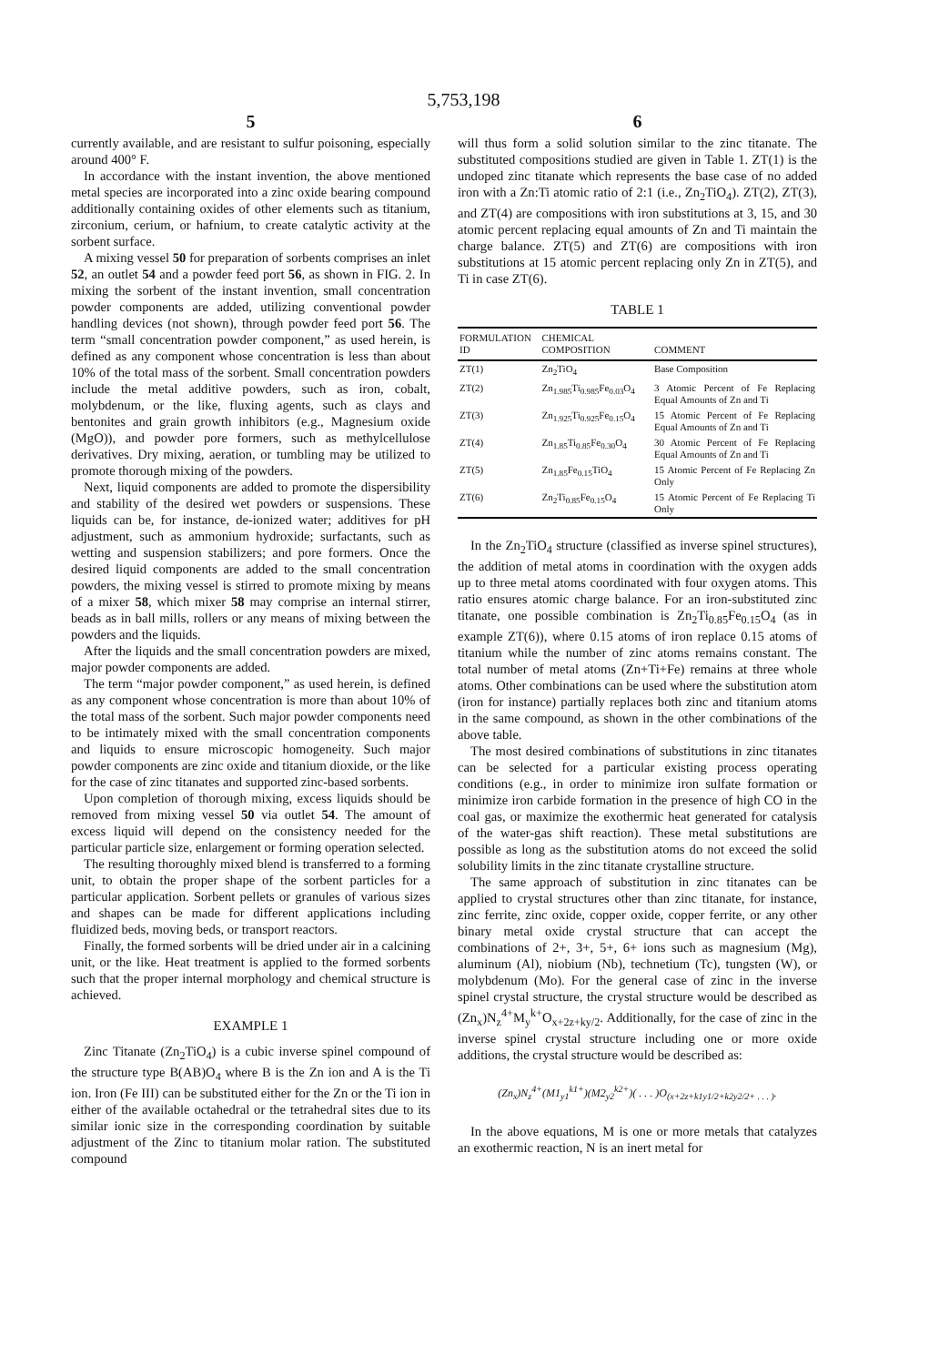5,753,198
5
currently available, and are resistant to sulfur poisoning, especially around 400° F.
In accordance with the instant invention, the above mentioned metal species are incorporated into a zinc oxide bearing compound additionally containing oxides of other elements such as titanium, zirconium, cerium, or hafnium, to create catalytic activity at the sorbent surface.
A mixing vessel 50 for preparation of sorbents comprises an inlet 52, an outlet 54 and a powder feed port 56, as shown in FIG. 2. In mixing the sorbent of the instant invention, small concentration powder components are added, utilizing conventional powder handling devices (not shown), through powder feed port 56. The term “small concentration powder component,” as used herein, is defined as any component whose concentration is less than about 10% of the total mass of the sorbent. Small concentration powders include the metal additive powders, such as iron, cobalt, molybdenum, or the like, fluxing agents, such as clays and bentonites and grain growth inhibitors (e.g., Magnesium oxide (MgO)), and powder pore formers, such as methylcellulose derivatives. Dry mixing, aeration, or tumbling may be utilized to promote thorough mixing of the powders.
Next, liquid components are added to promote the dispersibility and stability of the desired wet powders or suspensions. These liquids can be, for instance, de-ionized water; additives for pH adjustment, such as ammonium hydroxide; surfactants, such as wetting and suspension stabilizers; and pore formers. Once the desired liquid components are added to the small concentration powders, the mixing vessel is stirred to promote mixing by means of a mixer 58, which mixer 58 may comprise an internal stirrer, beads as in ball mills, rollers or any means of mixing between the powders and the liquids.
After the liquids and the small concentration powders are mixed, major powder components are added.
The term “major powder component,” as used herein, is defined as any component whose concentration is more than about 10% of the total mass of the sorbent. Such major powder components need to be intimately mixed with the small concentration components and liquids to ensure microscopic homogeneity. Such major powder components are zinc oxide and titanium dioxide, or the like for the case of zinc titanates and supported zinc-based sorbents.
Upon completion of thorough mixing, excess liquids should be removed from mixing vessel 50 via outlet 54. The amount of excess liquid will depend on the consistency needed for the particular particle size, enlargement or forming operation selected.
The resulting thoroughly mixed blend is transferred to a forming unit, to obtain the proper shape of the sorbent particles for a particular application. Sorbent pellets or granules of various sizes and shapes can be made for different applications including fluidized beds, moving beds, or transport reactors.
Finally, the formed sorbents will be dried under air in a calcining unit, or the like. Heat treatment is applied to the formed sorbents such that the proper internal morphology and chemical structure is achieved.
EXAMPLE 1
Zinc Titanate (Zn<sub>2</sub>TiO<sub>4</sub>) is a cubic inverse spinel compound of the structure type B(AB)O<sub>4</sub> where B is the Zn ion and A is the Ti ion. Iron (Fe III) can be substituted either for the Zn or the Ti ion in either of the available octahedral or the tetrahedral sites due to its similar ionic size in the corresponding coordination by suitable adjustment of the Zinc to titanium molar ration. The substituted compound
6
will thus form a solid solution similar to the zinc titanate. The substituted compositions studied are given in Table 1. ZT(1) is the undoped zinc titanate which represents the base case of no added iron with a Zn:Ti atomic ratio of 2:1 (i.e., Zn<sub>2</sub>TiO<sub>4</sub>). ZT(2), ZT(3), and ZT(4) are compositions with iron substitutions at 3, 15, and 30 atomic percent replacing equal amounts of Zn and Ti maintain the charge balance. ZT(5) and ZT(6) are compositions with iron substitutions at 15 atomic percent replacing only Zn in ZT(5), and Ti in case ZT(6).
TABLE 1
| FORMULATION ID | CHEMICAL COMPOSITION | COMMENT |
| --- | --- | --- |
| ZT(1) | Zn<sub>2</sub>TiO<sub>4</sub> | Base Composition |
| ZT(2) | Zn<sub>1.985</sub>Ti<sub>0.985</sub>Fe<sub>0.03</sub>O<sub>4</sub> | 3 Atomic Percent of Fe Replacing Equal Amounts of Zn and Ti |
| ZT(3) | Zn<sub>1.925</sub>Ti<sub>0.925</sub>Fe<sub>0.15</sub>O<sub>4</sub> | 15 Atomic Percent of Fe Replacing Equal Amounts of Zn and Ti |
| ZT(4) | Zn<sub>1.85</sub>Ti<sub>0.85</sub>Fe<sub>0.30</sub>O<sub>4</sub> | 30 Atomic Percent of Fe Replacing Equal Amounts of Zn and Ti |
| ZT(5) | Zn<sub>1.85</sub>Fe<sub>0.15</sub>TiO<sub>4</sub> | 15 Atomic Percent of Fe Replacing Zn Only |
| ZT(6) | Zn<sub>2</sub>Ti<sub>0.85</sub>Fe<sub>0.15</sub>O<sub>4</sub> | 15 Atomic Percent of Fe Replacing Ti Only |
In the Zn<sub>2</sub>TiO<sub>4</sub> structure (classified as inverse spinel structures), the addition of metal atoms in coordination with the oxygen adds up to three metal atoms coordinated with four oxygen atoms. This ratio ensures atomic charge balance. For an iron-substituted zinc titanate, one possible combination is Zn<sub>2</sub>Ti<sub>0.85</sub>Fe<sub>0.15</sub>O<sub>4</sub> (as in example ZT(6)), where 0.15 atoms of iron replace 0.15 atoms of titanium while the number of zinc atoms remains constant. The total number of metal atoms (Zn+Ti+Fe) remains at three whole atoms. Other combinations can be used where the substitution atom (iron for instance) partially replaces both zinc and titanium atoms in the same compound, as shown in the other combinations of the above table.
The most desired combinations of substitutions in zinc titanates can be selected for a particular existing process operating conditions (e.g., in order to minimize iron sulfate formation or minimize iron carbide formation in the presence of high CO in the coal gas, or maximize the exothermic heat generated for catalysis of the water-gas shift reaction). These metal substitutions are possible as long as the substitution atoms do not exceed the solid solubility limits in the zinc titanate crystalline structure.
The same approach of substitution in zinc titanates can be applied to crystal structures other than zinc titanate, for instance, zinc ferrite, zinc oxide, copper oxide, copper ferrite, or any other binary metal oxide crystal structure that can accept the combinations of 2+, 3+, 5+, 6+ ions such as magnesium (Mg), aluminum (Al), niobium (Nb), technetium (Tc), tungsten (W), or molybdenum (Mo). For the general case of zinc in the inverse spinel crystal structure, the crystal structure would be described as (Zn<sub>x</sub>)N<sub>z</sub><sup>4+</sup>M<sub>y</sub><sup>k+</sup>O<sub>x+2z+ky/2</sub>. Additionally, for the case of zinc in the inverse spinel crystal structure including one or more oxide additions, the crystal structure would be described as:
(Zn<sub>x</sub>)N<sub>z</sub><sup>4+</sup>(M1<sub>y1</sub><sup>k1+</sup>)(M2<sub>y2</sub><sup>k2+</sup>)( . . . )O<sub>(x+2z+k1y1/2+k2y2/2+ . . . )</sub>.
In the above equations, M is one or more metals that catalyzes an exothermic reaction, N is an inert metal for